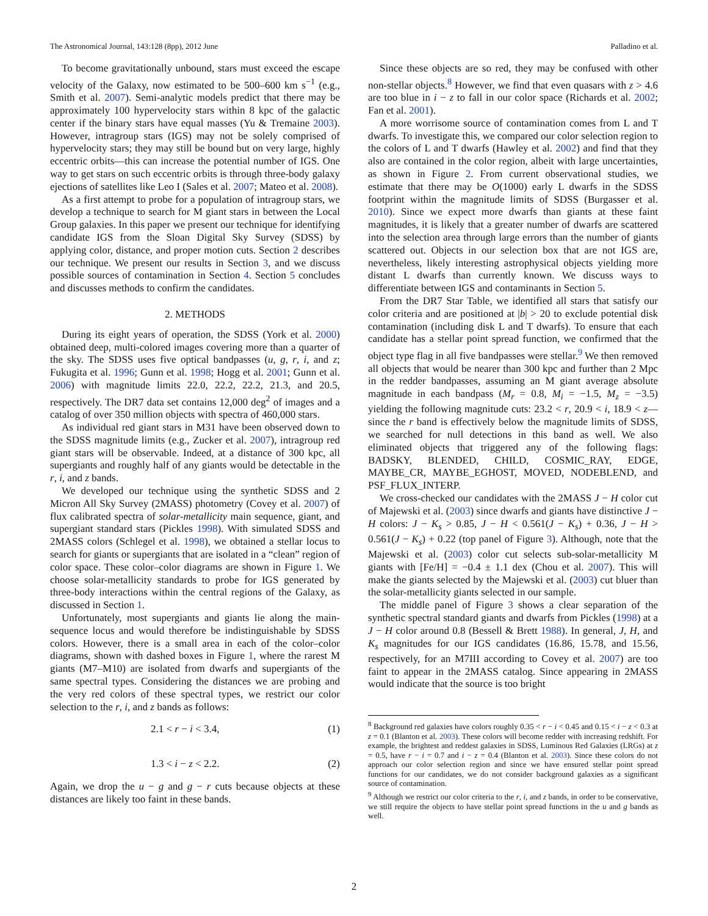The Astronomical Journal, 143:128 (8pp), 2012 June Palladino et al.
To become gravitationally unbound, stars must exceed the escape velocity of the Galaxy, now estimated to be 500–600 km s<sup>−1</sup> (e.g., Smith et al. 2007). Semi-analytic models predict that there may be approximately 100 hypervelocity stars within 8 kpc of the galactic center if the binary stars have equal masses (Yu & Tremaine 2003). However, intragroup stars (IGS) may not be solely comprised of hypervelocity stars; they may still be bound but on very large, highly eccentric orbits—this can increase the potential number of IGS. One way to get stars on such eccentric orbits is through three-body galaxy ejections of satellites like Leo I (Sales et al. 2007; Mateo et al. 2008).
As a first attempt to probe for a population of intragroup stars, we develop a technique to search for M giant stars in between the Local Group galaxies. In this paper we present our technique for identifying candidate IGS from the Sloan Digital Sky Survey (SDSS) by applying color, distance, and proper motion cuts. Section 2 describes our technique. We present our results in Section 3, and we discuss possible sources of contamination in Section 4. Section 5 concludes and discusses methods to confirm the candidates.
2. METHODS
During its eight years of operation, the SDSS (York et al. 2000) obtained deep, multi-colored images covering more than a quarter of the sky. The SDSS uses five optical bandpasses (u, g, r, i, and z; Fukugita et al. 1996; Gunn et al. 1998; Hogg et al. 2001; Gunn et al. 2006) with magnitude limits 22.0, 22.2, 22.2, 21.3, and 20.5, respectively. The DR7 data set contains 12,000 deg<sup>2</sup> of images and a catalog of over 350 million objects with spectra of 460,000 stars.
As individual red giant stars in M31 have been observed down to the SDSS magnitude limits (e.g., Zucker et al. 2007), intragroup red giant stars will be observable. Indeed, at a distance of 300 kpc, all supergiants and roughly half of any giants would be detectable in the r, i, and z bands.
We developed our technique using the synthetic SDSS and 2 Micron All Sky Survey (2MASS) photometry (Covey et al. 2007) of flux calibrated spectra of solar-metallicity main sequence, giant, and supergiant standard stars (Pickles 1998). With simulated SDSS and 2MASS colors (Schlegel et al. 1998), we obtained a stellar locus to search for giants or supergiants that are isolated in a “clean” region of color space. These color–color diagrams are shown in Figure 1. We choose solar-metallicity standards to probe for IGS generated by three-body interactions within the central regions of the Galaxy, as discussed in Section 1.
Unfortunately, most supergiants and giants lie along the main-sequence locus and would therefore be indistinguishable by SDSS colors. However, there is a small area in each of the color–color diagrams, shown with dashed boxes in Figure 1, where the rarest M giants (M7–M10) are isolated from dwarfs and supergiants of the same spectral types. Considering the distances we are probing and the very red colors of these spectral types, we restrict our color selection to the r, i, and z bands as follows:
2.1 < r − i < 3.4, (1)
1.3 < i − z < 2.2. (2)
Again, we drop the u − g and g − r cuts because objects at these distances are likely too faint in these bands.
Since these objects are so red, they may be confused with other non-stellar objects.<sup>8</sup> However, we find that even quasars with z > 4.6 are too blue in i − z to fall in our color space (Richards et al. 2002; Fan et al. 2001).
A more worrisome source of contamination comes from L and T dwarfs. To investigate this, we compared our color selection region to the colors of L and T dwarfs (Hawley et al. 2002) and find that they also are contained in the color region, albeit with large uncertainties, as shown in Figure 2. From current observational studies, we estimate that there may be O(1000) early L dwarfs in the SDSS footprint within the magnitude limits of SDSS (Burgasser et al. 2010). Since we expect more dwarfs than giants at these faint magnitudes, it is likely that a greater number of dwarfs are scattered into the selection area through large errors than the number of giants scattered out. Objects in our selection box that are not IGS are, nevertheless, likely interesting astrophysical objects yielding more distant L dwarfs than currently known. We discuss ways to differentiate between IGS and contaminants in Section 5.
From the DR7 Star Table, we identified all stars that satisfy our color criteria and are positioned at |b| > 20 to exclude potential disk contamination (including disk L and T dwarfs). To ensure that each candidate has a stellar point spread function, we confirmed that the object type flag in all five bandpasses were stellar.<sup>9</sup> We then removed all objects that would be nearer than 300 kpc and further than 2 Mpc in the redder bandpasses, assuming an M giant average absolute magnitude in each bandpass (M<sub>r</sub> = 0.8, M<sub>i</sub> = −1.5, M<sub>z</sub> = −3.5) yielding the following magnitude cuts: 23.2 < r, 20.9 < i, 18.9 < z—since the r band is effectively below the magnitude limits of SDSS, we searched for null detections in this band as well. We also eliminated objects that triggered any of the following flags: BADSKY, BLENDED, CHILD, COSMIC_RAY, EDGE, MAYBE_CR, MAYBE_EGHOST, MOVED, NODEBLEND, and PSF_FLUX_INTERP.
We cross-checked our candidates with the 2MASS J − H color cut of Majewski et al. (2003) since dwarfs and giants have distinctive J − H colors: J − K<sub>s</sub> > 0.85, J − H < 0.561(J − K<sub>s</sub>) + 0.36, J − H > 0.561(J − K<sub>s</sub>) + 0.22 (top panel of Figure 3). Although, note that the Majewski et al. (2003) color cut selects sub-solar-metallicity M giants with [Fe/H] = −0.4 ± 1.1 dex (Chou et al. 2007). This will make the giants selected by the Majewski et al. (2003) cut bluer than the solar-metallicity giants selected in our sample.
The middle panel of Figure 3 shows a clear separation of the synthetic spectral standard giants and dwarfs from Pickles (1998) at a J − H color around 0.8 (Bessell & Brett 1988). In general, J, H, and K<sub>s</sub> magnitudes for our IGS candidates (16.86, 15.78, and 15.56, respectively, for an M7III according to Covey et al. 2007) are too faint to appear in the 2MASS catalog. Since appearing in 2MASS would indicate that the source is too bright
<sup>8</sup> Background red galaxies have colors roughly 0.35 < r − i < 0.45 and 0.15 < i − z < 0.3 at z = 0.1 (Blanton et al. 2003). These colors will become redder with increasing redshift. For example, the brightest and reddest galaxies in SDSS, Luminous Red Galaxies (LRGs) at z = 0.5, have r − i = 0.7 and i − z = 0.4 (Blanton et al. 2003). Since these colors do not approach our color selection region and since we have ensured stellar point spread functions for our candidates, we do not consider background galaxies as a significant source of contamination.
<sup>9</sup> Although we restrict our color criteria to the r, i, and z bands, in order to be conservative, we still require the objects to have stellar point spread functions in the u and g bands as well.
2